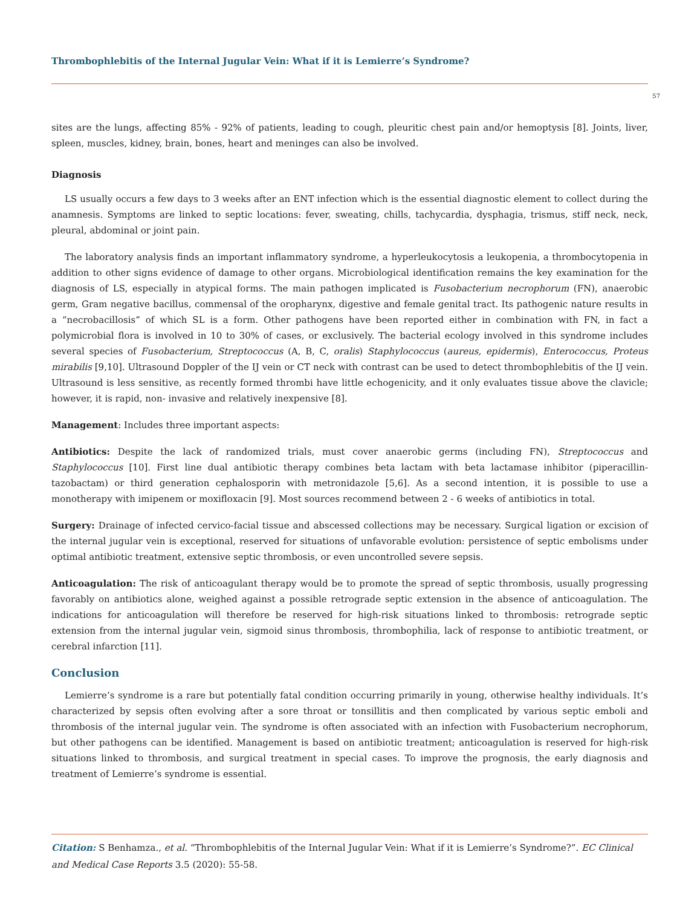Thrombophlebitis of the Internal Jugular Vein: What if it is Lemierre’s Syndrome?
57
sites are the lungs, affecting 85% - 92% of patients, leading to cough, pleuritic chest pain and/or hemoptysis [8]. Joints, liver, spleen, muscles, kidney, brain, bones, heart and meninges can also be involved.
Diagnosis
LS usually occurs a few days to 3 weeks after an ENT infection which is the essential diagnostic element to collect during the anamnesis. Symptoms are linked to septic locations: fever, sweating, chills, tachycardia, dysphagia, trismus, stiff neck, neck, pleural, abdominal or joint pain.
The laboratory analysis finds an important inflammatory syndrome, a hyperleukocytosis a leukopenia, a thrombocytopenia in addition to other signs evidence of damage to other organs. Microbiological identification remains the key examination for the diagnosis of LS, especially in atypical forms. The main pathogen implicated is Fusobacterium necrophorum (FN), anaerobic germ, Gram negative bacillus, commensal of the oropharynx, digestive and female genital tract. Its pathogenic nature results in a “necrobacillosis” of which SL is a form. Other pathogens have been reported either in combination with FN, in fact a polymicrobial flora is involved in 10 to 30% of cases, or exclusively. The bacterial ecology involved in this syndrome includes several species of Fusobacterium, Streptococcus (A, B, C, oralis) Staphylococcus (aureus, epidermis), Enterococcus, Proteus mirabilis [9,10]. Ultrasound Doppler of the IJ vein or CT neck with contrast can be used to detect thrombophlebitis of the IJ vein. Ultrasound is less sensitive, as recently formed thrombi have little echogenicity, and it only evaluates tissue above the clavicle; however, it is rapid, non- invasive and relatively inexpensive [8].
Management: Includes three important aspects:
Antibiotics: Despite the lack of randomized trials, must cover anaerobic germs (including FN), Streptococcus and Staphylococcus [10]. First line dual antibiotic therapy combines beta lactam with beta lactamase inhibitor (piperacillin-tazobactam) or third generation cephalosporin with metronidazole [5,6]. As a second intention, it is possible to use a monotherapy with imipenem or moxifloxacin [9]. Most sources recommend between 2 - 6 weeks of antibiotics in total.
Surgery: Drainage of infected cervico-facial tissue and abscessed collections may be necessary. Surgical ligation or excision of the internal jugular vein is exceptional, reserved for situations of unfavorable evolution: persistence of septic embolisms under optimal antibiotic treatment, extensive septic thrombosis, or even uncontrolled severe sepsis.
Anticoagulation: The risk of anticoagulant therapy would be to promote the spread of septic thrombosis, usually progressing favorably on antibiotics alone, weighed against a possible retrograde septic extension in the absence of anticoagulation. The indications for anticoagulation will therefore be reserved for high-risk situations linked to thrombosis: retrograde septic extension from the internal jugular vein, sigmoid sinus thrombosis, thrombophilia, lack of response to antibiotic treatment, or cerebral infarction [11].
Conclusion
Lemierre’s syndrome is a rare but potentially fatal condition occurring primarily in young, otherwise healthy individuals. It’s characterized by sepsis often evolving after a sore throat or tonsillitis and then complicated by various septic emboli and thrombosis of the internal jugular vein. The syndrome is often associated with an infection with Fusobacterium necrophorum, but other pathogens can be identified. Management is based on antibiotic treatment; anticoagulation is reserved for high-risk situations linked to thrombosis, and surgical treatment in special cases. To improve the prognosis, the early diagnosis and treatment of Lemierre’s syndrome is essential.
Citation: S Benhamza., et al. “Thrombophlebitis of the Internal Jugular Vein: What if it is Lemierre’s Syndrome?”. EC Clinical and Medical Case Reports 3.5 (2020): 55-58.